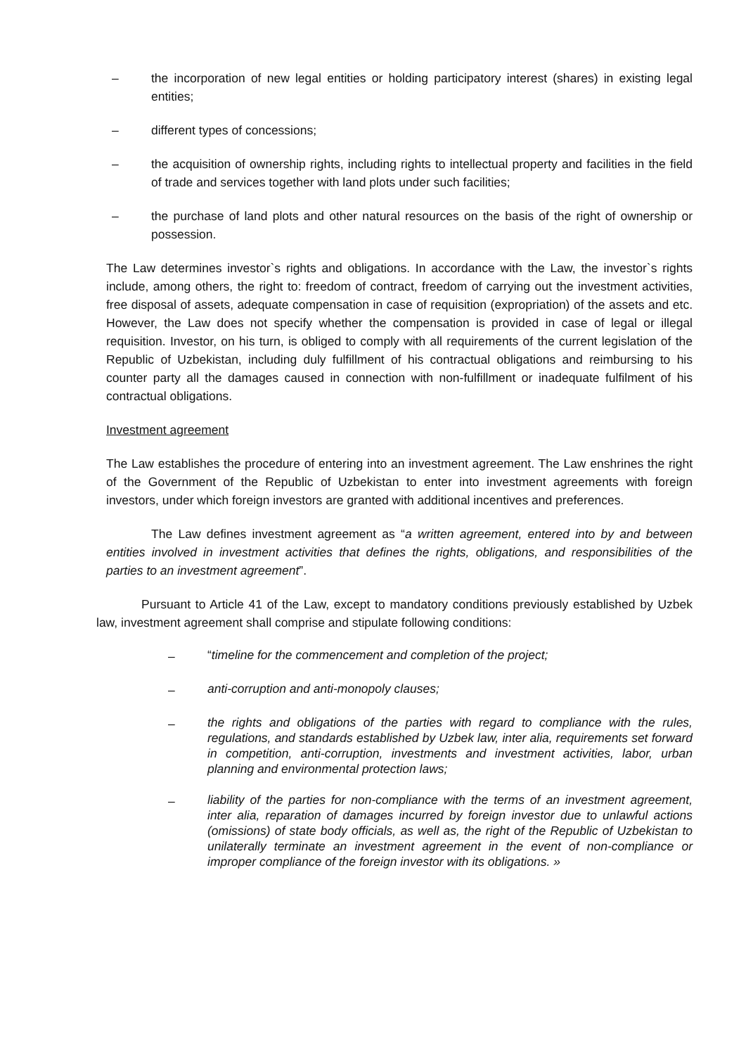– the incorporation of new legal entities or holding participatory interest (shares) in existing legal entities;
– different types of concessions;
– the acquisition of ownership rights, including rights to intellectual property and facilities in the field of trade and services together with land plots under such facilities;
– the purchase of land plots and other natural resources on the basis of the right of ownership or possession.
The Law determines investor`s rights and obligations. In accordance with the Law, the investor`s rights include, among others, the right to: freedom of contract, freedom of carrying out the investment activities, free disposal of assets, adequate compensation in case of requisition (expropriation) of the assets and etc. However, the Law does not specify whether the compensation is provided in case of legal or illegal requisition. Investor, on his turn, is obliged to comply with all requirements of the current legislation of the Republic of Uzbekistan, including duly fulfillment of his contractual obligations and reimbursing to his counter party all the damages caused in connection with non-fulfillment or inadequate fulfilment of his contractual obligations.
Investment agreement
The Law establishes the procedure of entering into an investment agreement. The Law enshrines the right of the Government of the Republic of Uzbekistan to enter into investment agreements with foreign investors, under which foreign investors are granted with additional incentives and preferences.
The Law defines investment agreement as “a written agreement, entered into by and between entities involved in investment activities that defines the rights, obligations, and responsibilities of the parties to an investment agreement”.
Pursuant to Article 41 of the Law, except to mandatory conditions previously established by Uzbek law, investment agreement shall comprise and stipulate following conditions:
– “timeline for the commencement and completion of the project;
– anti-corruption and anti-monopoly clauses;
– the rights and obligations of the parties with regard to compliance with the rules, regulations, and standards established by Uzbek law, inter alia, requirements set forward in competition, anti-corruption, investments and investment activities, labor, urban planning and environmental protection laws;
– liability of the parties for non-compliance with the terms of an investment agreement, inter alia, reparation of damages incurred by foreign investor due to unlawful actions (omissions) of state body officials, as well as, the right of the Republic of Uzbekistan to unilaterally terminate an investment agreement in the event of non-compliance or improper compliance of the foreign investor with its obligations. »